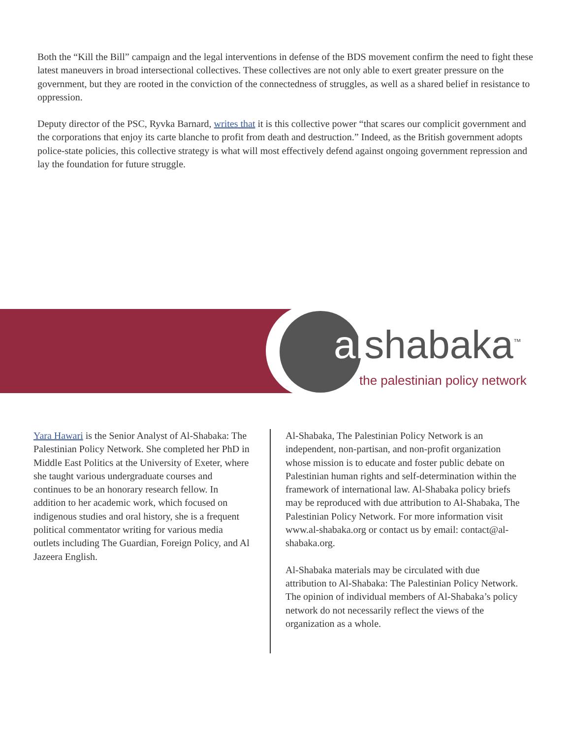Both the “Kill the Bill” campaign and the legal interventions in defense of the BDS movement confirm the need to fight these latest maneuvers in broad intersectional collectives. These collectives are not only able to exert greater pressure on the government, but they are rooted in the conviction of the connectedness of struggles, as well as a shared belief in resistance to oppression.
Deputy director of the PSC, Ryvka Barnard, writes that it is this collective power “that scares our complicit government and the corporations that enjoy its carte blanche to profit from death and destruction.” Indeed, as the British government adopts police-state policies, this collective strategy is what will most effectively defend against ongoing government repression and lay the foundation for future struggle.
alshabaka<sup>™</sup>
the palestinian policy network
Yara Hawari is the Senior Analyst of Al-Shabaka: The Palestinian Policy Network. She completed her PhD in Middle East Politics at the University of Exeter, where she taught various undergraduate courses and continues to be an honorary research fellow. In addition to her academic work, which focused on indigenous studies and oral history, she is a frequent political commentator writing for various media outlets including The Guardian, Foreign Policy, and Al Jazeera English.
Al-Shabaka, The Palestinian Policy Network is an independent, non-partisan, and non-profit organization whose mission is to educate and foster public debate on Palestinian human rights and self-determination within the framework of international law. Al-Shabaka policy briefs may be reproduced with due attribution to Al-Shabaka, The Palestinian Policy Network. For more information visit www.al-shabaka.org or contact us by email: contact@al-shabaka.org.
Al-Shabaka materials may be circulated with due attribution to Al-Shabaka: The Palestinian Policy Network. The opinion of individual members of Al-Shabaka’s policy network do not necessarily reflect the views of the organization as a whole.